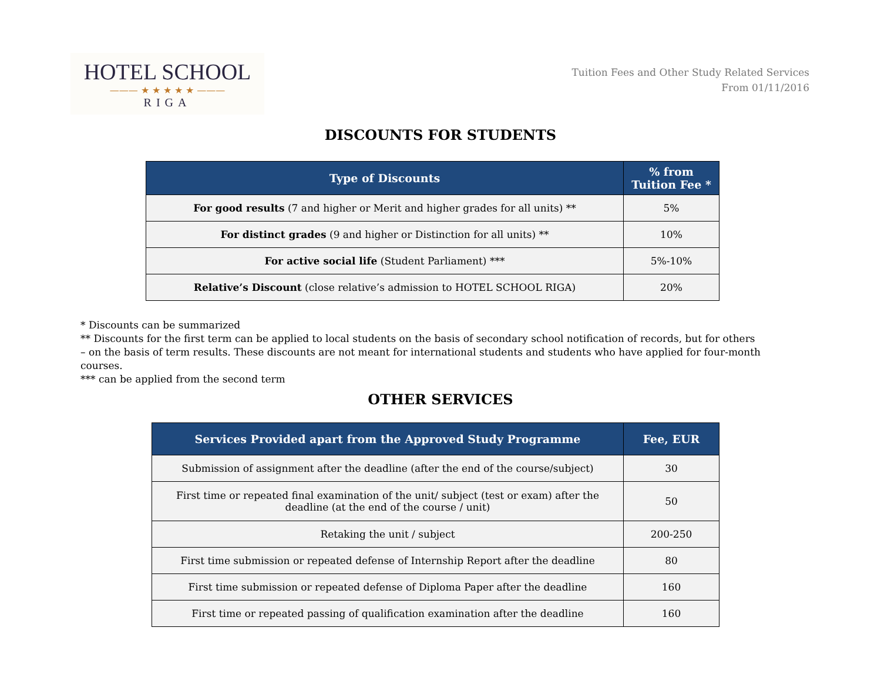HOTEL SCHOOL
——— ★ ★ ★ ★ ★ ———
RIGA
Tuition Fees and Other Study Related Services
From 01/11/2016
DISCOUNTS FOR STUDENTS
| Type of Discounts | % from Tuition Fee * |
| --- | --- |
| For good results (7 and higher or Merit and higher grades for all units) ** | 5% |
| For distinct grades (9 and higher or Distinction for all units) ** | 10% |
| For active social life (Student Parliament) *** | 5%-10% |
| Relative’s Discount (close relative’s admission to HOTEL SCHOOL RIGA) | 20% |
* Discounts can be summarized
** Discounts for the first term can be applied to local students on the basis of secondary school notification of records, but for others – on the basis of term results. These discounts are not meant for international students and students who have applied for four-month courses.
*** can be applied from the second term
OTHER SERVICES
| Services Provided apart from the Approved Study Programme | Fee, EUR |
| --- | --- |
| Submission of assignment after the deadline (after the end of the course/subject) | 30 |
| First time or repeated final examination of the unit/ subject (test or exam) after the deadline (at the end of the course / unit) | 50 |
| Retaking the unit / subject | 200-250 |
| First time submission or repeated defense of Internship Report after the deadline | 80 |
| First time submission or repeated defense of Diploma Paper after the deadline | 160 |
| First time or repeated passing of qualification examination after the deadline | 160 |